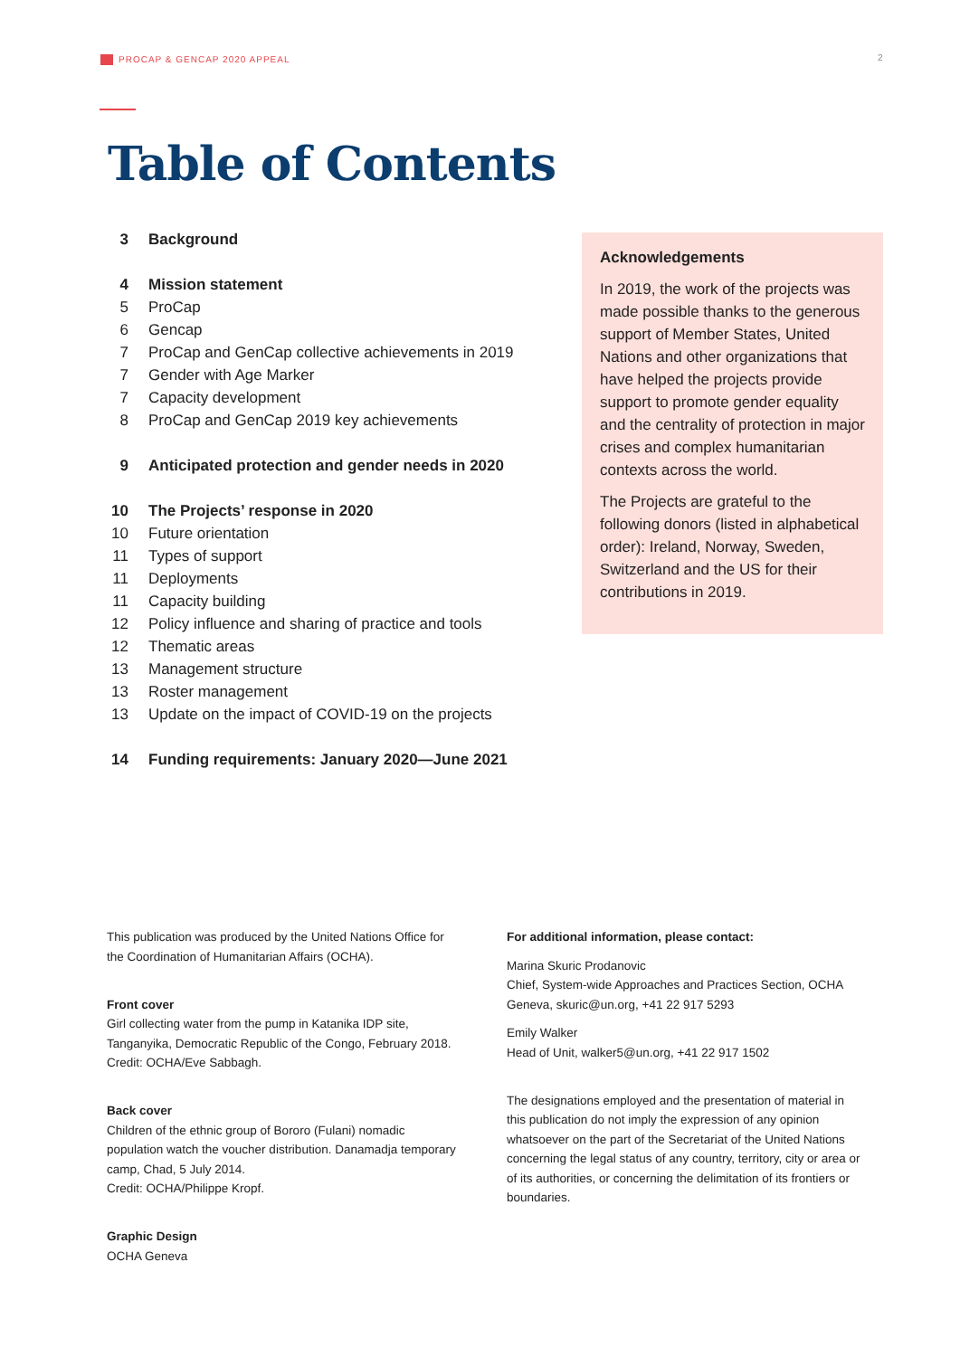PROCAP & GENCAP 2020 APPEAL 2
Table of Contents
3 Background
4 Mission statement
5 ProCap
6 Gencap
7 ProCap and GenCap collective achievements in 2019
7 Gender with Age Marker
7 Capacity development
8 ProCap and GenCap 2019 key achievements
9 Anticipated protection and gender needs in 2020
10 The Projects’ response in 2020
10 Future orientation
11 Types of support
11 Deployments
11 Capacity building
12 Policy influence and sharing of practice and tools
12 Thematic areas
13 Management structure
13 Roster management
13 Update on the impact of COVID-19 on the projects
14 Funding requirements: January 2020—June 2021
Acknowledgements
In 2019, the work of the projects was made possible thanks to the generous support of Member States, United Nations and other organizations that have helped the projects provide support to promote gender equality and the centrality of protection in major crises and complex humanitarian contexts across the world.
The Projects are grateful to the following donors (listed in alphabetical order): Ireland, Norway, Sweden, Switzerland and the US for their contributions in 2019.
This publication was produced by the United Nations Office for the Coordination of Humanitarian Affairs (OCHA).
Front cover
Girl collecting water from the pump in Katanika IDP site, Tanganyika, Democratic Republic of the Congo, February 2018. Credit: OCHA/Eve Sabbagh.
Back cover
Children of the ethnic group of Bororo (Fulani) nomadic population watch the voucher distribution. Danamadja temporary camp, Chad, 5 July 2014.
Credit: OCHA/Philippe Kropf.
Graphic Design
OCHA Geneva
For additional information, please contact:
Marina Skuric Prodanovic
Chief, System-wide Approaches and Practices Section, OCHA Geneva, skuric@un.org, +41 22 917 5293
Emily Walker
Head of Unit, walker5@un.org, +41 22 917 1502
The designations employed and the presentation of material in this publication do not imply the expression of any opinion whatsoever on the part of the Secretariat of the United Nations concerning the legal status of any country, territory, city or area or of its authorities, or concerning the delimitation of its frontiers or boundaries.